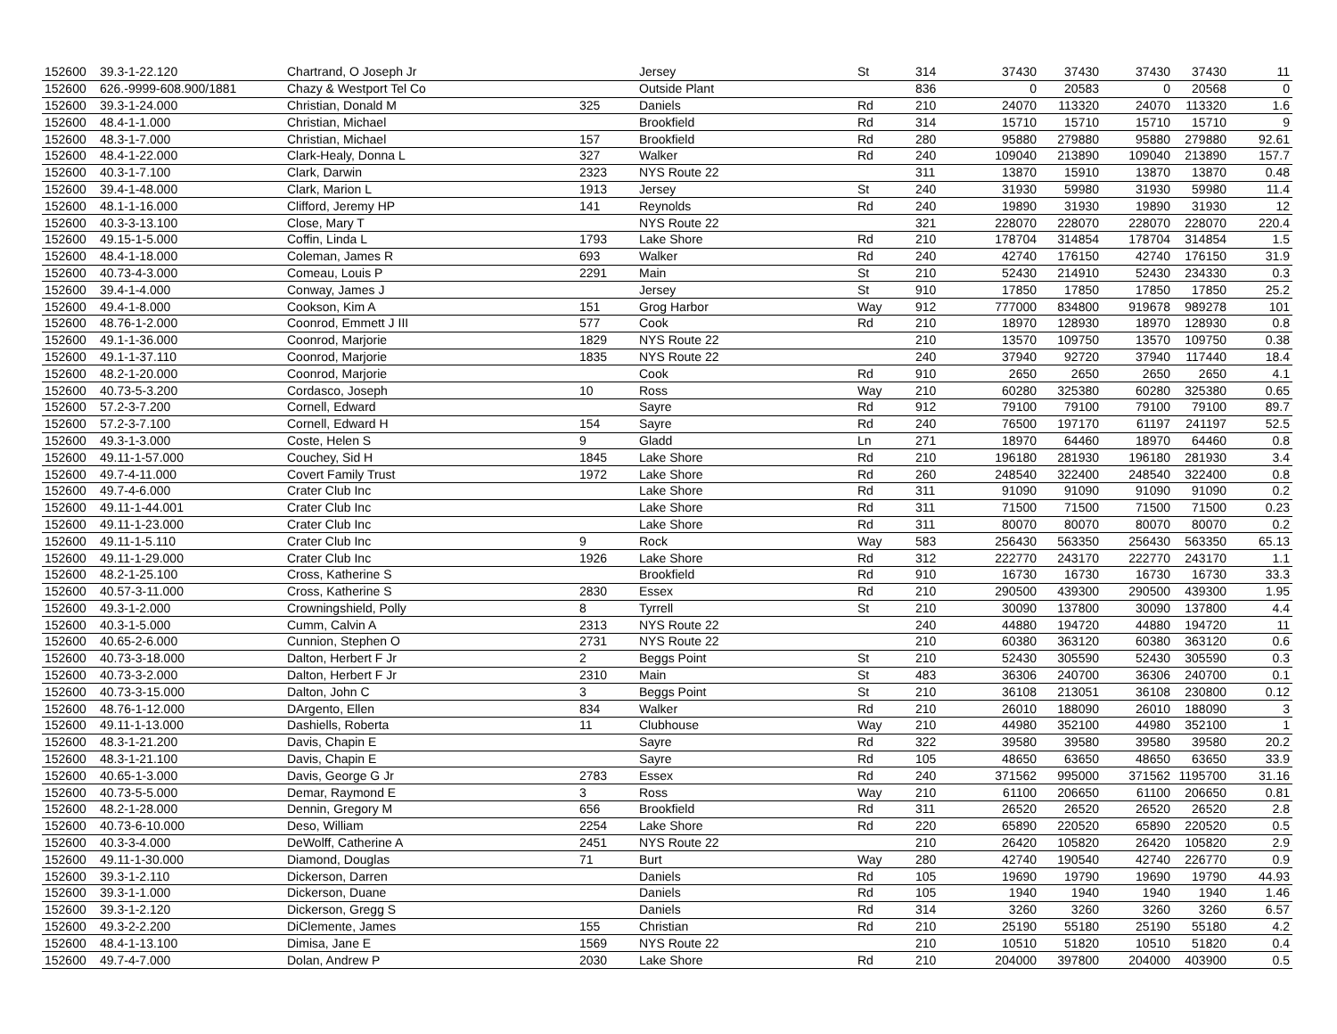| 152600 | 39.3-1-22.120 | Chartrand, O Joseph Jr | | Jersey | St | 314 | 37430 | 37430 | 37430 | 37430 | 11 |
| 152600 | 626.-9999-608.900/1881 | Chazy & Westport Tel Co | | Outside Plant | | 836 | 0 | 20583 | 0 | 20568 | 0 |
| 152600 | 39.3-1-24.000 | Christian, Donald M | 325 | Daniels | Rd | 210 | 24070 | 113320 | 24070 | 113320 | 1.6 |
| 152600 | 48.4-1-1.000 | Christian, Michael | | Brookfield | Rd | 314 | 15710 | 15710 | 15710 | 15710 | 9 |
| 152600 | 48.3-1-7.000 | Christian, Michael | 157 | Brookfield | Rd | 280 | 95880 | 279880 | 95880 | 279880 | 92.61 |
| 152600 | 48.4-1-22.000 | Clark-Healy, Donna L | 327 | Walker | Rd | 240 | 109040 | 213890 | 109040 | 213890 | 157.7 |
| 152600 | 40.3-1-7.100 | Clark, Darwin | 2323 | NYS Route 22 | | 311 | 13870 | 15910 | 13870 | 13870 | 0.48 |
| 152600 | 39.4-1-48.000 | Clark, Marion L | 1913 | Jersey | St | 240 | 31930 | 59980 | 31930 | 59980 | 11.4 |
| 152600 | 48.1-1-16.000 | Clifford, Jeremy HP | 141 | Reynolds | Rd | 240 | 19890 | 31930 | 19890 | 31930 | 12 |
| 152600 | 40.3-3-13.100 | Close, Mary T | | NYS Route 22 | | 321 | 228070 | 228070 | 228070 | 228070 | 220.4 |
| 152600 | 49.15-1-5.000 | Coffin, Linda L | 1793 | Lake Shore | Rd | 210 | 178704 | 314854 | 178704 | 314854 | 1.5 |
| 152600 | 48.4-1-18.000 | Coleman, James R | 693 | Walker | Rd | 240 | 42740 | 176150 | 42740 | 176150 | 31.9 |
| 152600 | 40.73-4-3.000 | Comeau, Louis P | 2291 | Main | St | 210 | 52430 | 214910 | 52430 | 234330 | 0.3 |
| 152600 | 39.4-1-4.000 | Conway, James J | | Jersey | St | 910 | 17850 | 17850 | 17850 | 17850 | 25.2 |
| 152600 | 49.4-1-8.000 | Cookson, Kim A | 151 | Grog Harbor | Way | 912 | 777000 | 834800 | 919678 | 989278 | 101 |
| 152600 | 48.76-1-2.000 | Coonrod, Emmett J III | 577 | Cook | Rd | 210 | 18970 | 128930 | 18970 | 128930 | 0.8 |
| 152600 | 49.1-1-36.000 | Coonrod, Marjorie | 1829 | NYS Route 22 | | 210 | 13570 | 109750 | 13570 | 109750 | 0.38 |
| 152600 | 49.1-1-37.110 | Coonrod, Marjorie | 1835 | NYS Route 22 | | 240 | 37940 | 92720 | 37940 | 117440 | 18.4 |
| 152600 | 48.2-1-20.000 | Coonrod, Marjorie | | Cook | Rd | 910 | 2650 | 2650 | 2650 | 2650 | 4.1 |
| 152600 | 40.73-5-3.200 | Cordasco, Joseph | 10 | Ross | Way | 210 | 60280 | 325380 | 60280 | 325380 | 0.65 |
| 152600 | 57.2-3-7.200 | Cornell, Edward | | Sayre | Rd | 912 | 79100 | 79100 | 79100 | 79100 | 89.7 |
| 152600 | 57.2-3-7.100 | Cornell, Edward H | 154 | Sayre | Rd | 240 | 76500 | 197170 | 61197 | 241197 | 52.5 |
| 152600 | 49.3-1-3.000 | Coste, Helen S | 9 | Gladd | Ln | 271 | 18970 | 64460 | 18970 | 64460 | 0.8 |
| 152600 | 49.11-1-57.000 | Couchey, Sid H | 1845 | Lake Shore | Rd | 210 | 196180 | 281930 | 196180 | 281930 | 3.4 |
| 152600 | 49.7-4-11.000 | Covert Family Trust | 1972 | Lake Shore | Rd | 260 | 248540 | 322400 | 248540 | 322400 | 0.8 |
| 152600 | 49.7-4-6.000 | Crater Club Inc | | Lake Shore | Rd | 311 | 91090 | 91090 | 91090 | 91090 | 0.2 |
| 152600 | 49.11-1-44.001 | Crater Club Inc | | Lake Shore | Rd | 311 | 71500 | 71500 | 71500 | 71500 | 0.23 |
| 152600 | 49.11-1-23.000 | Crater Club Inc | | Lake Shore | Rd | 311 | 80070 | 80070 | 80070 | 80070 | 0.2 |
| 152600 | 49.11-1-5.110 | Crater Club Inc | 9 | Rock | Way | 583 | 256430 | 563350 | 256430 | 563350 | 65.13 |
| 152600 | 49.11-1-29.000 | Crater Club Inc | 1926 | Lake Shore | Rd | 312 | 222770 | 243170 | 222770 | 243170 | 1.1 |
| 152600 | 48.2-1-25.100 | Cross, Katherine S | | Brookfield | Rd | 910 | 16730 | 16730 | 16730 | 16730 | 33.3 |
| 152600 | 40.57-3-11.000 | Cross, Katherine S | 2830 | Essex | Rd | 210 | 290500 | 439300 | 290500 | 439300 | 1.95 |
| 152600 | 49.3-1-2.000 | Crowningshield, Polly | 8 | Tyrrell | St | 210 | 30090 | 137800 | 30090 | 137800 | 4.4 |
| 152600 | 40.3-1-5.000 | Cumm, Calvin A | 2313 | NYS Route 22 | | 240 | 44880 | 194720 | 44880 | 194720 | 11 |
| 152600 | 40.65-2-6.000 | Cunnion, Stephen O | 2731 | NYS Route 22 | | 210 | 60380 | 363120 | 60380 | 363120 | 0.6 |
| 152600 | 40.73-3-18.000 | Dalton, Herbert F Jr | 2 | Beggs Point | St | 210 | 52430 | 305590 | 52430 | 305590 | 0.3 |
| 152600 | 40.73-3-2.000 | Dalton, Herbert F Jr | 2310 | Main | St | 483 | 36306 | 240700 | 36306 | 240700 | 0.1 |
| 152600 | 40.73-3-15.000 | Dalton, John C | 3 | Beggs Point | St | 210 | 36108 | 213051 | 36108 | 230800 | 0.12 |
| 152600 | 48.76-1-12.000 | DArgento, Ellen | 834 | Walker | Rd | 210 | 26010 | 188090 | 26010 | 188090 | 3 |
| 152600 | 49.11-1-13.000 | Dashiells, Roberta | 11 | Clubhouse | Way | 210 | 44980 | 352100 | 44980 | 352100 | 1 |
| 152600 | 48.3-1-21.200 | Davis, Chapin E | | Sayre | Rd | 322 | 39580 | 39580 | 39580 | 39580 | 20.2 |
| 152600 | 48.3-1-21.100 | Davis, Chapin E | | Sayre | Rd | 105 | 48650 | 63650 | 48650 | 63650 | 33.9 |
| 152600 | 40.65-1-3.000 | Davis, George G Jr | 2783 | Essex | Rd | 240 | 371562 | 995000 | 371562 | 1195700 | 31.16 |
| 152600 | 40.73-5-5.000 | Demar, Raymond E | 3 | Ross | Way | 210 | 61100 | 206650 | 61100 | 206650 | 0.81 |
| 152600 | 48.2-1-28.000 | Dennin, Gregory M | 656 | Brookfield | Rd | 311 | 26520 | 26520 | 26520 | 26520 | 2.8 |
| 152600 | 40.73-6-10.000 | Deso, William | 2254 | Lake Shore | Rd | 220 | 65890 | 220520 | 65890 | 220520 | 0.5 |
| 152600 | 40.3-3-4.000 | DeWolff, Catherine A | 2451 | NYS Route 22 | | 210 | 26420 | 105820 | 26420 | 105820 | 2.9 |
| 152600 | 49.11-1-30.000 | Diamond, Douglas | 71 | Burt | Way | 280 | 42740 | 190540 | 42740 | 226770 | 0.9 |
| 152600 | 39.3-1-2.110 | Dickerson, Darren | | Daniels | Rd | 105 | 19690 | 19790 | 19690 | 19790 | 44.93 |
| 152600 | 39.3-1-1.000 | Dickerson, Duane | | Daniels | Rd | 105 | 1940 | 1940 | 1940 | 1940 | 1.46 |
| 152600 | 39.3-1-2.120 | Dickerson, Gregg S | | Daniels | Rd | 314 | 3260 | 3260 | 3260 | 3260 | 6.57 |
| 152600 | 49.3-2-2.200 | DiClemente, James | 155 | Christian | Rd | 210 | 25190 | 55180 | 25190 | 55180 | 4.2 |
| 152600 | 48.4-1-13.100 | Dimisa, Jane E | 1569 | NYS Route 22 | | 210 | 10510 | 51820 | 10510 | 51820 | 0.4 |
| 152600 | 49.7-4-7.000 | Dolan, Andrew P | 2030 | Lake Shore | Rd | 210 | 204000 | 397800 | 204000 | 403900 | 0.5 |